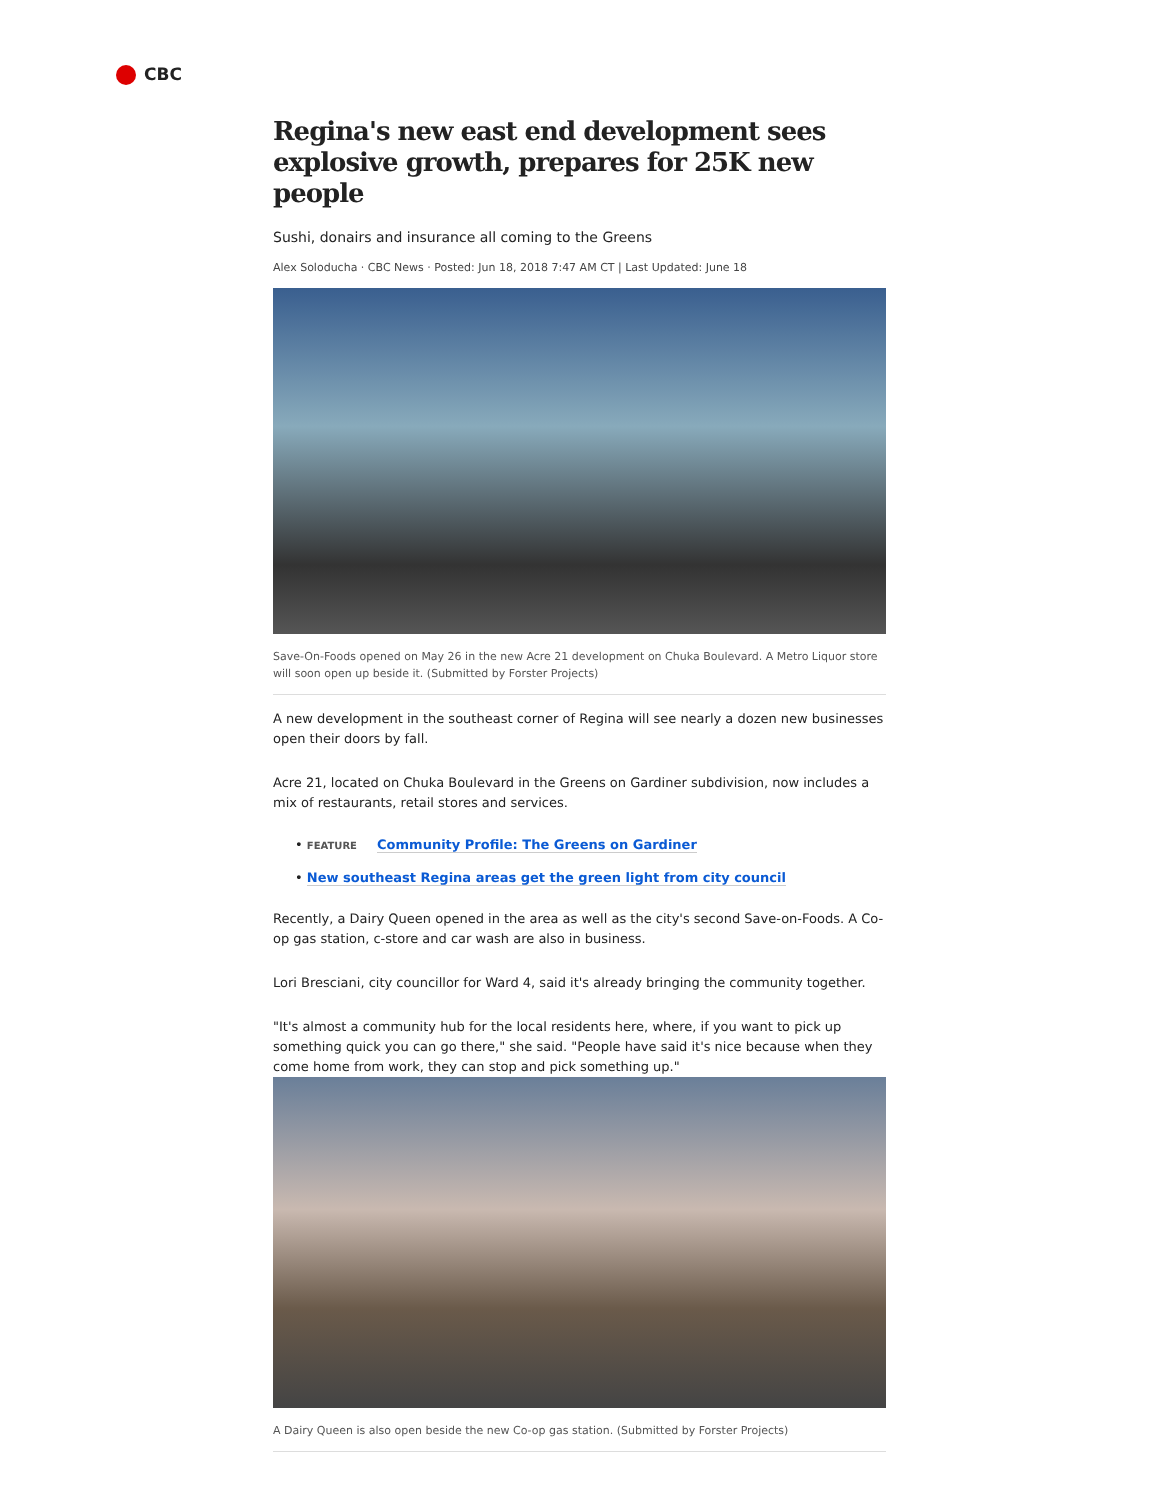CBC
Regina's new east end development sees explosive growth, prepares for 25K new people
Sushi, donairs and insurance all coming to the Greens
Alex Soloducha · CBC News · Posted: Jun 18, 2018 7:47 AM CT | Last Updated: June 18
Save-On-Foods opened on May 26 in the new Acre 21 development on Chuka Boulevard. A Metro Liquor store will soon open up beside it. (Submitted by Forster Projects)
A new development in the southeast corner of Regina will see nearly a dozen new businesses open their doors by fall.
Acre 21, located on Chuka Boulevard in the Greens on Gardiner subdivision, now includes a mix of restaurants, retail stores and services.
• FEATURE Community Profile: The Greens on Gardiner
• New southeast Regina areas get the green light from city council
Recently, a Dairy Queen opened in the area as well as the city's second Save-on-Foods. A Co-op gas station, c-store and car wash are also in business.
Lori Bresciani, city councillor for Ward 4, said it's already bringing the community together.
"It's almost a community hub for the local residents here, where, if you want to pick up something quick you can go there," she said. "People have said it's nice because when they come home from work, they can stop and pick something up."
A Dairy Queen is also open beside the new Co-op gas station. (Submitted by Forster Projects)